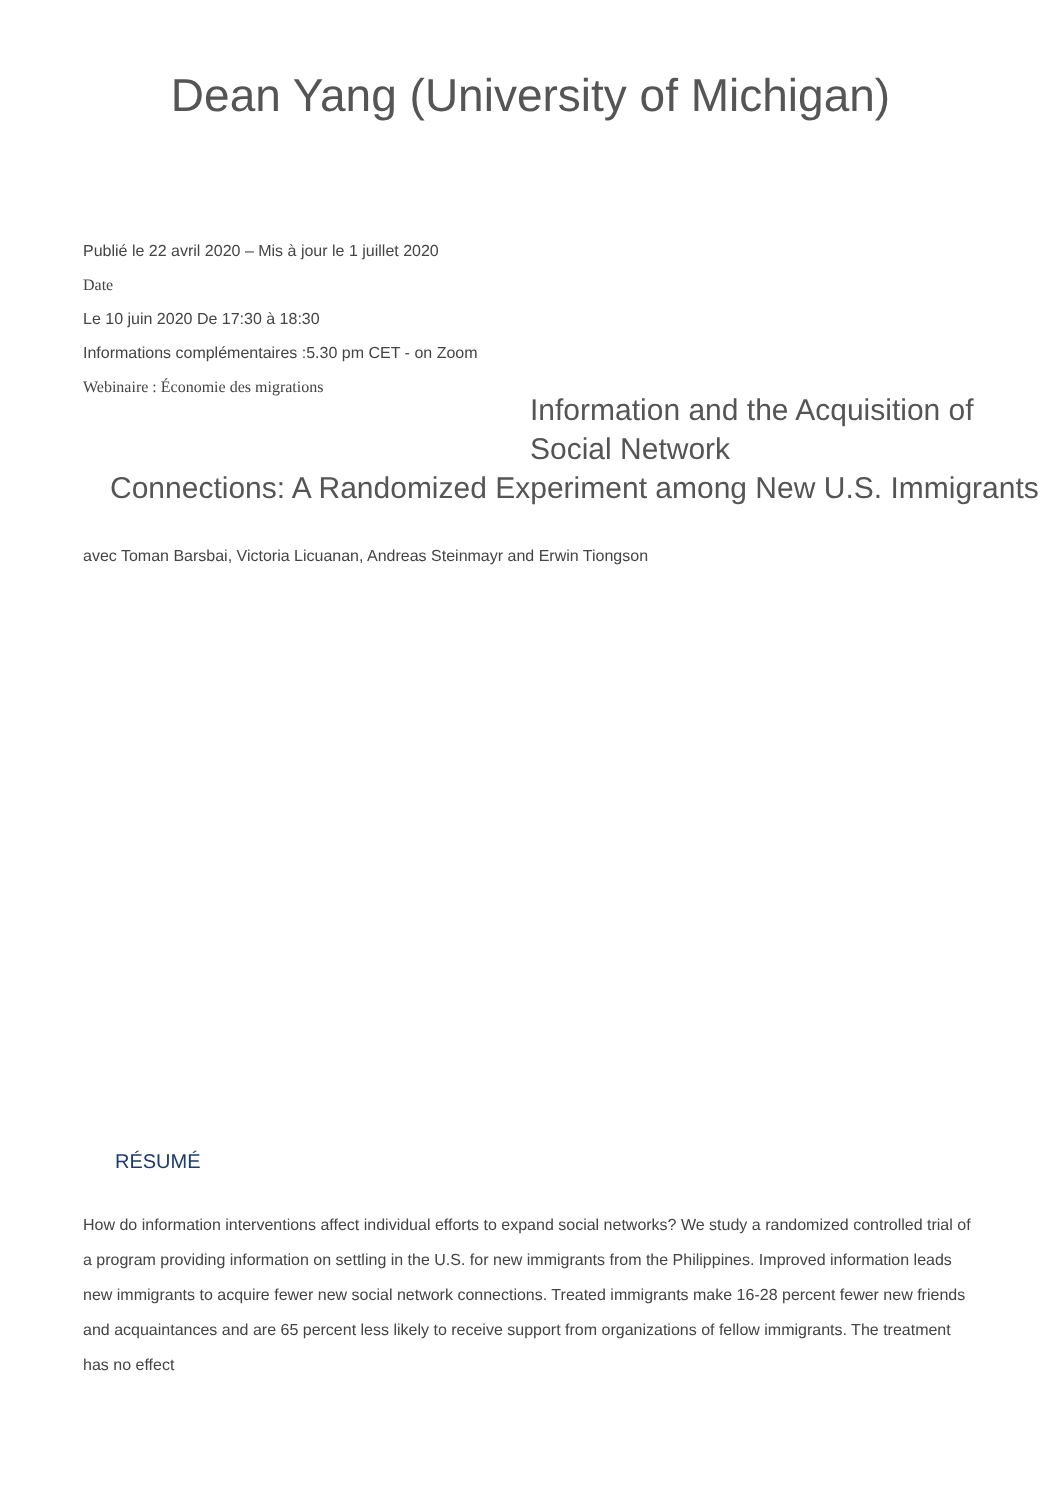Dean Yang (University of Michigan)
Publié le 22 avril 2020 – Mis à jour le 1 juillet 2020
Date
Le 10 juin 2020 De 17:30 à 18:30
Informations complémentaires :5.30 pm CET - on Zoom
Webinaire : Économie des migrations
Information and the Acquisition of Social Network
Connections: A Randomized Experiment among New U.S. Immigrants
avec Toman Barsbai, Victoria Licuanan, Andreas Steinmayr and Erwin Tiongson
RÉSUMÉ
How do information interventions affect individual efforts to expand social networks? We study a randomized controlled trial of a program providing information on settling in the U.S. for new immigrants from the Philippines. Improved information leads new immigrants to acquire fewer new social network connections. Treated immigrants make 16-28 percent fewer new friends and acquaintances and are 65 percent less likely to receive support from organizations of fellow immigrants. The treatment has no effect